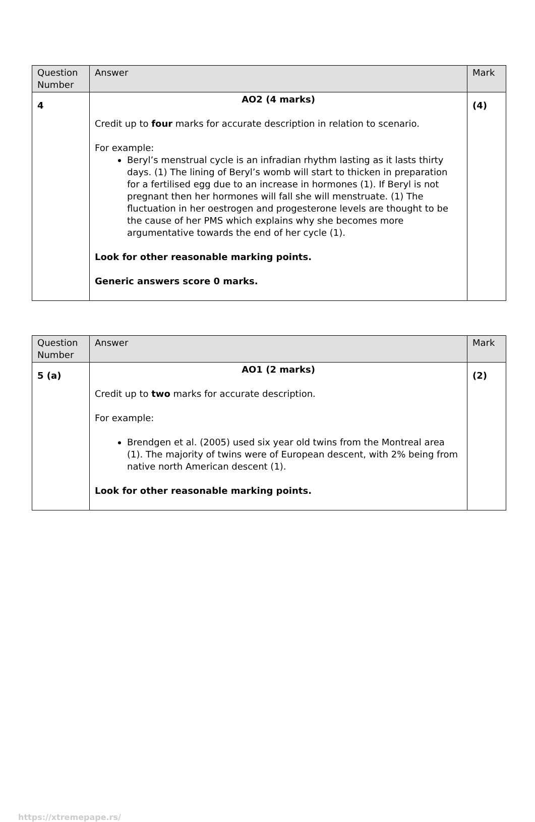| Question Number | Answer | Mark |
| --- | --- | --- |
| 4 | AO2 (4 marks) Credit up to four marks for accurate description in relation to scenario. For example: Beryl’s menstrual cycle is an infradian rhythm lasting as it lasts thirty days. (1) The lining of Beryl’s womb will start to thicken in preparation for a fertilised egg due to an increase in hormones (1). If Beryl is not pregnant then her hormones will fall she will menstruate. (1) The fluctuation in her oestrogen and progesterone levels are thought to be the cause of her PMS which explains why she becomes more argumentative towards the end of her cycle (1). Look for other reasonable marking points. Generic answers score 0 marks. | (4) |
| Question Number | Answer | Mark |
| --- | --- | --- |
| 5 (a) | AO1 (2 marks) Credit up to two marks for accurate description. For example: Brendgen et al. (2005) used six year old twins from the Montreal area (1). The majority of twins were of European descent, with 2% being from native north American descent (1). Look for other reasonable marking points. | (2) |
https://xtremepape.rs/